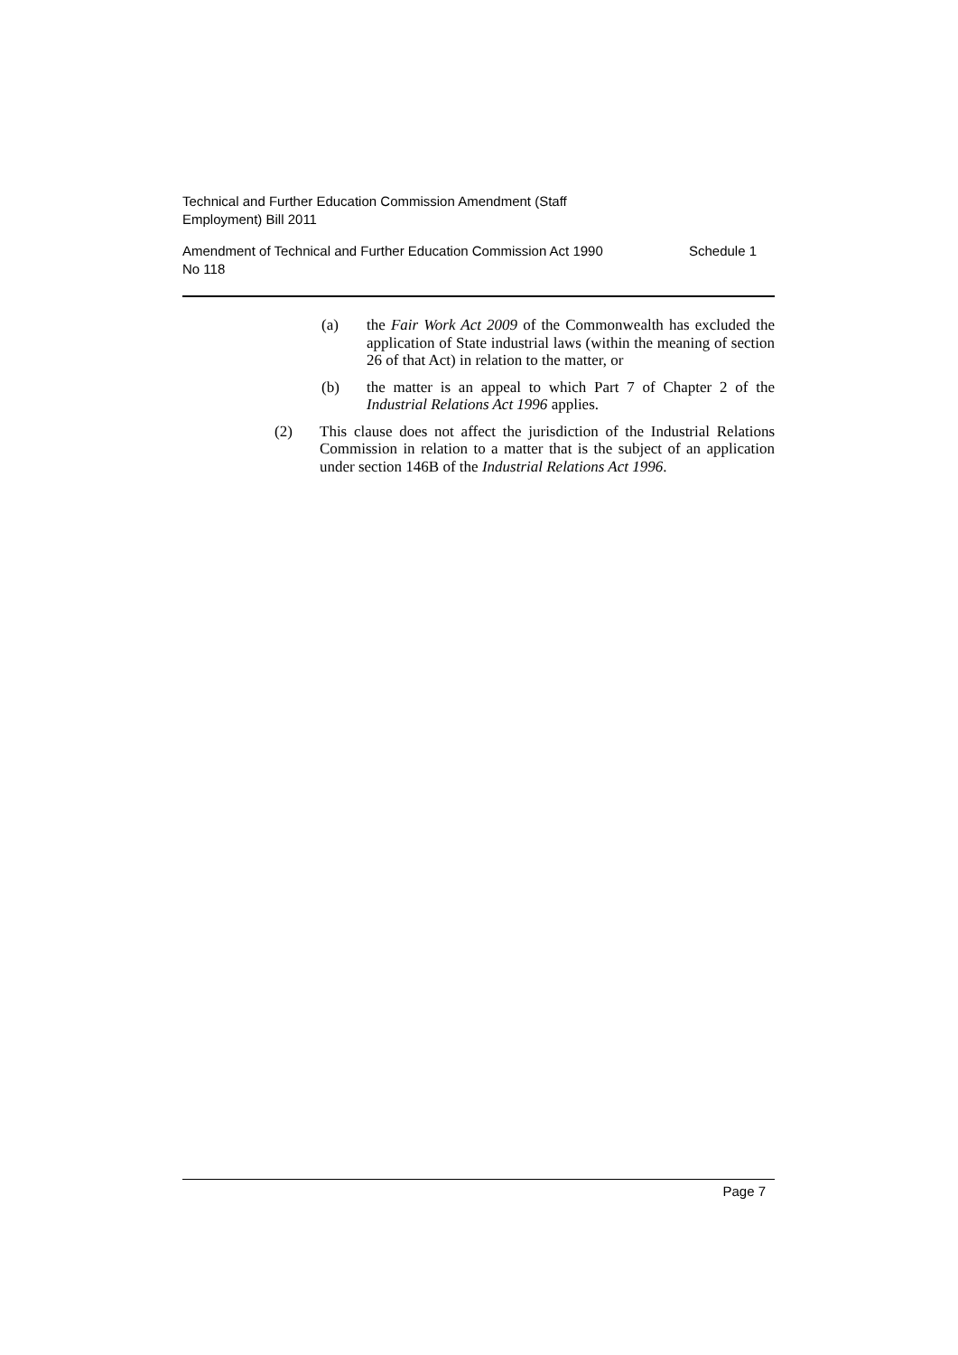Technical and Further Education Commission Amendment (Staff
Employment) Bill 2011
Amendment of Technical and Further Education Commission Act 1990
No 118 Schedule 1
(a) the Fair Work Act 2009 of the Commonwealth has excluded the application of State industrial laws (within the meaning of section 26 of that Act) in relation to the matter, or
(b) the matter is an appeal to which Part 7 of Chapter 2 of the Industrial Relations Act 1996 applies.
(2) This clause does not affect the jurisdiction of the Industrial Relations Commission in relation to a matter that is the subject of an application under section 146B of the Industrial Relations Act 1996.
Page 7